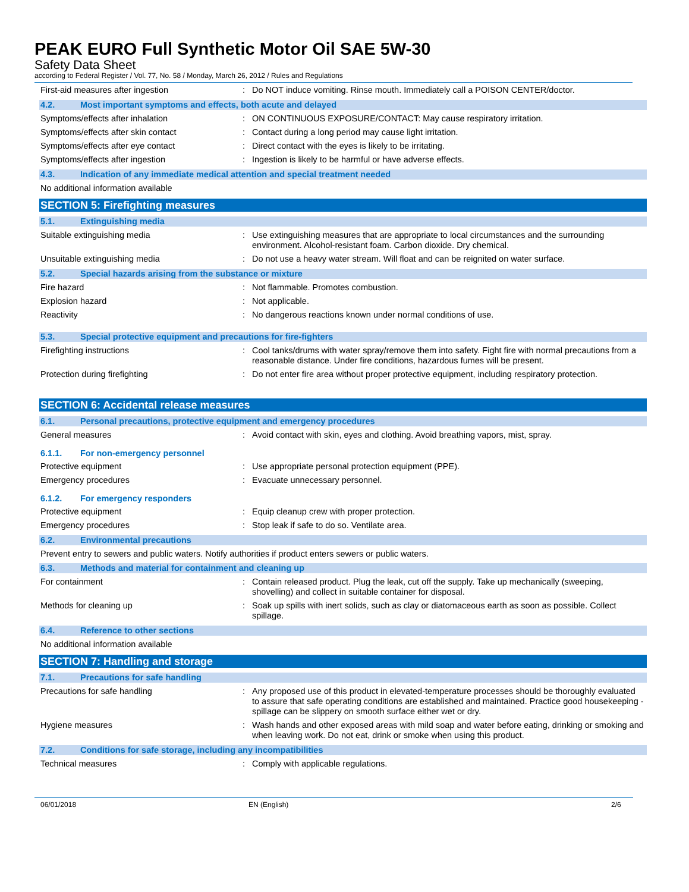PEAK EURO Full Synthetic Motor Oil SAE 5W-30
Safety Data Sheet
according to Federal Register / Vol. 77, No. 58 / Monday, March 26, 2012 / Rules and Regulations
First-aid measures after ingestion : Do NOT induce vomiting. Rinse mouth. Immediately call a POISON CENTER/doctor.
4.2. Most important symptoms and effects, both acute and delayed
Symptoms/effects after inhalation : ON CONTINUOUS EXPOSURE/CONTACT: May cause respiratory irritation.
Symptoms/effects after skin contact : Contact during a long period may cause light irritation.
Symptoms/effects after eye contact : Direct contact with the eyes is likely to be irritating.
Symptoms/effects after ingestion : Ingestion is likely to be harmful or have adverse effects.
4.3. Indication of any immediate medical attention and special treatment needed
No additional information available
SECTION 5: Firefighting measures
5.1. Extinguishing media
Suitable extinguishing media : Use extinguishing measures that are appropriate to local circumstances and the surrounding environment. Alcohol-resistant foam. Carbon dioxide. Dry chemical.
Unsuitable extinguishing media : Do not use a heavy water stream. Will float and can be reignited on water surface.
5.2. Special hazards arising from the substance or mixture
Fire hazard : Not flammable. Promotes combustion.
Explosion hazard : Not applicable.
Reactivity : No dangerous reactions known under normal conditions of use.
5.3. Special protective equipment and precautions for fire-fighters
Firefighting instructions : Cool tanks/drums with water spray/remove them into safety. Fight fire with normal precautions from a reasonable distance. Under fire conditions, hazardous fumes will be present.
Protection during firefighting : Do not enter fire area without proper protective equipment, including respiratory protection.
SECTION 6: Accidental release measures
6.1. Personal precautions, protective equipment and emergency procedures
General measures : Avoid contact with skin, eyes and clothing. Avoid breathing vapors, mist, spray.
6.1.1. For non-emergency personnel
Protective equipment : Use appropriate personal protection equipment (PPE).
Emergency procedures : Evacuate unnecessary personnel.
6.1.2. For emergency responders
Protective equipment : Equip cleanup crew with proper protection.
Emergency procedures : Stop leak if safe to do so. Ventilate area.
6.2. Environmental precautions
Prevent entry to sewers and public waters. Notify authorities if product enters sewers or public waters.
6.3. Methods and material for containment and cleaning up
For containment : Contain released product. Plug the leak, cut off the supply. Take up mechanically (sweeping, shovelling) and collect in suitable container for disposal.
Methods for cleaning up : Soak up spills with inert solids, such as clay or diatomaceous earth as soon as possible. Collect spillage.
6.4. Reference to other sections
No additional information available
SECTION 7: Handling and storage
7.1. Precautions for safe handling
Precautions for safe handling : Any proposed use of this product in elevated-temperature processes should be thoroughly evaluated to assure that safe operating conditions are established and maintained. Practice good housekeeping - spillage can be slippery on smooth surface either wet or dry.
Hygiene measures : Wash hands and other exposed areas with mild soap and water before eating, drinking or smoking and when leaving work. Do not eat, drink or smoke when using this product.
7.2. Conditions for safe storage, including any incompatibilities
Technical measures : Comply with applicable regulations.
06/01/2018 EN (English) 2/6